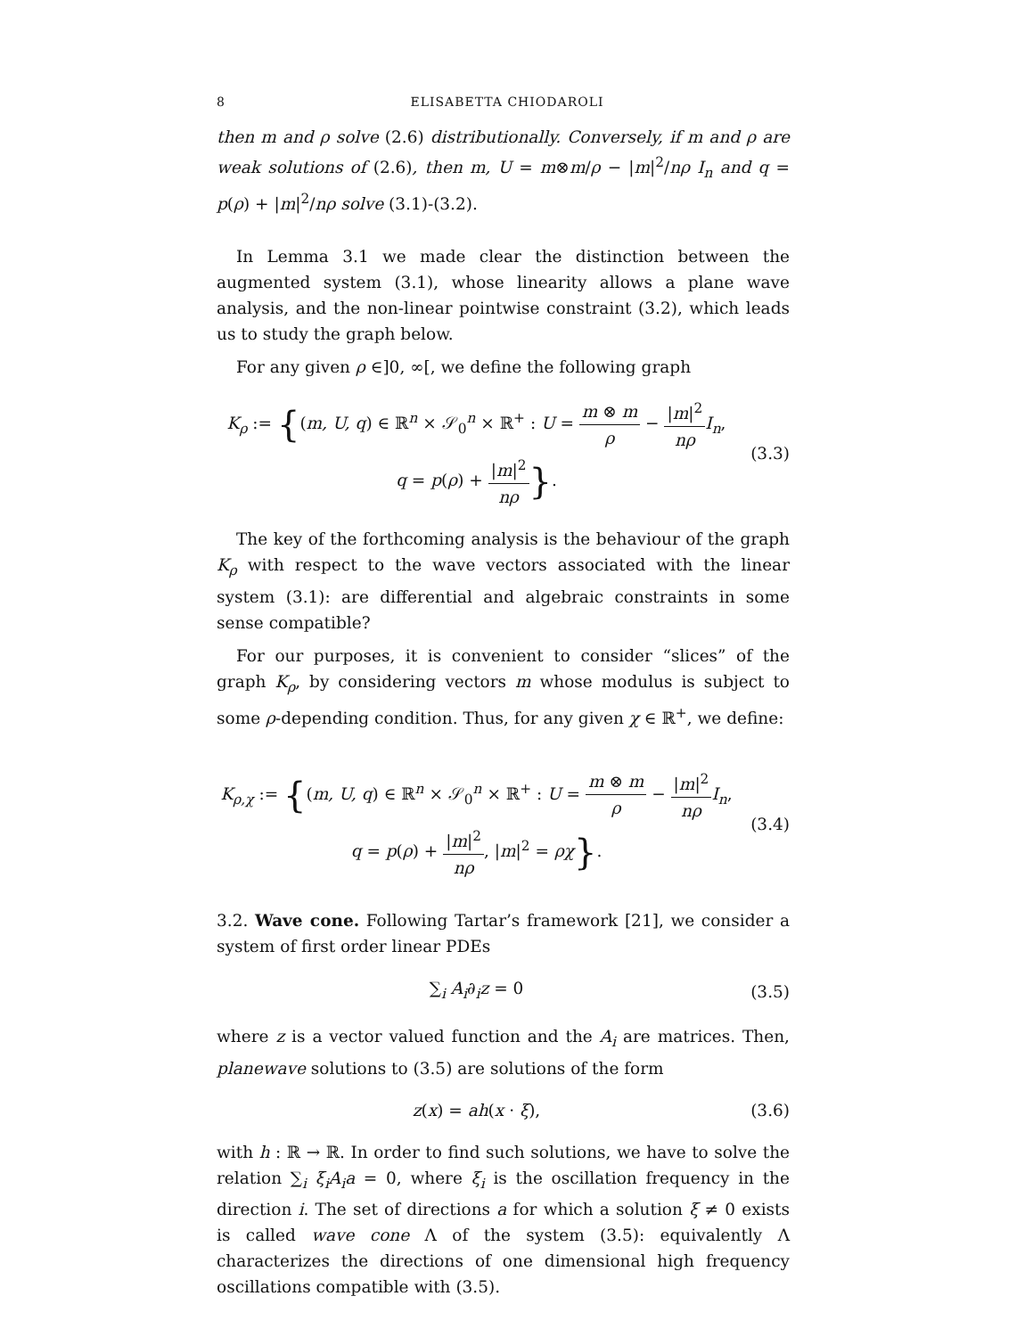8 ELISABETTA CHIODAROLI
then m and ρ solve (2.6) distributionally. Conversely, if m and ρ are weak solutions of (2.6), then m, U = m⊗m/ρ − |m|<sup>2</sup>/nρ I<sub>n</sub> and q = p(ρ) + |m|<sup>2</sup>/nρ solve (3.1)-(3.2).
In Lemma 3.1 we made clear the distinction between the augmented system (3.1), whose linearity allows a plane wave analysis, and the non-linear pointwise constraint (3.2), which leads us to study the graph below.
For any given ρ ∈]0, ∞[, we define the following graph
K<sub>ρ</sub> := {(m, U, q) ∈ ℝ<sup>n</sup> × 𝒮<sub>0</sub><sup>n</sup> × ℝ<sup>+</sup> : U = m ⊗ m ρ − |m|<sup>2</sup> nρ I<sub>n</sub>,
q = p(ρ) + |m|<sup>2</sup> nρ}.
(3.3)
The key of the forthcoming analysis is the behaviour of the graph K<sub>ρ</sub> with respect to the wave vectors associated with the linear system (3.1): are differential and algebraic constraints in some sense compatible?
For our purposes, it is convenient to consider “slices” of the graph K<sub>ρ</sub>, by considering vectors m whose modulus is subject to some ρ-depending condition. Thus, for any given χ ∈ ℝ<sup>+</sup>, we define:
K<sub>ρ,χ</sub> := {(m, U, q) ∈ ℝ<sup>n</sup> × 𝒮<sub>0</sub><sup>n</sup> × ℝ<sup>+</sup> : U = m ⊗ m ρ − |m|<sup>2</sup> nρ I<sub>n</sub>,
q = p(ρ) + |m|<sup>2</sup> nρ, |m|<sup>2</sup> = ρχ}.
(3.4)
3.2. Wave cone. Following Tartar’s framework [21], we consider a system of first order linear PDEs
∑<sub>i</sub> A<sub>i</sub>∂<sub>i</sub>z = 0 (3.5)
where z is a vector valued function and the A<sub>i</sub> are matrices. Then, planewave solutions to (3.5) are solutions of the form
z(x) = ah(x · ξ), (3.6)
with h : ℝ → ℝ. In order to find such solutions, we have to solve the relation ∑<sub>i</sub> ξ<sub>i</sub>A<sub>i</sub>a = 0, where ξ<sub>i</sub> is the oscillation frequency in the direction i. The set of directions a for which a solution ξ ≠ 0 exists is called wave cone Λ of the system (3.5): equivalently Λ characterizes the directions of one dimensional high frequency oscillations compatible with (3.5).